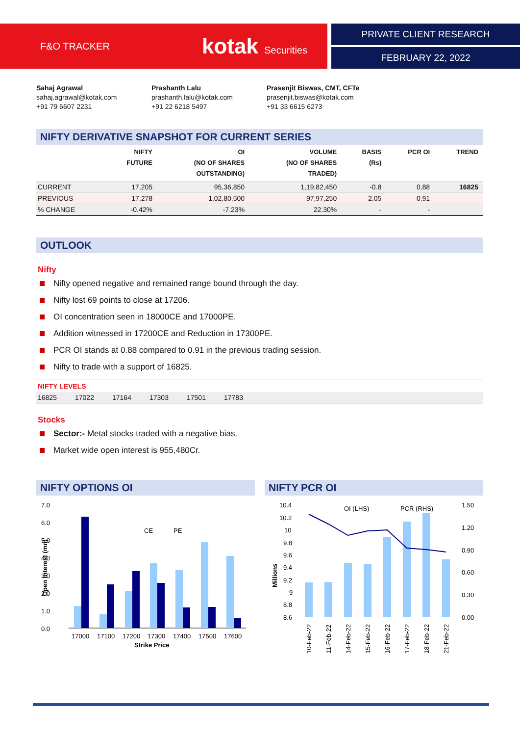F&O TRACKER kotak Securities
PRIVATE CLIENT RESEARCH
FEBRUARY 22, 2022
Sahaj Agrawal
sahaj.agrawal@kotak.com
+91 79 6607 2231
Prashanth Lalu
prashanth.lalu@kotak.com
+91 22 6218 5497
Prasenjit Biswas, CMT, CFTe
prasenjit.biswas@kotak.com
+91 33 6615 6273
NIFTY DERIVATIVE SNAPSHOT FOR CURRENT SERIES
| | NIFTY FUTURE | OI (NO OF SHARES OUTSTANDING) | VOLUME (NO OF SHARES TRADED) | BASIS (Rs) | PCR OI | TREND |
| --- | --- | --- | --- | --- | --- | --- |
| CURRENT | 17,205 | 95,36,850 | 1,19,82,450 | -0.8 | 0.88 | 16825 |
| PREVIOUS | 17,278 | 1,02,80,500 | 97,97,250 | 2.05 | 0.91 | |
| % CHANGE | -0.42% | -7.23% | 22.30% | - | - | |
OUTLOOK
Nifty
Nifty opened negative and remained range bound through the day.
Nifty lost 69 points to close at 17206.
OI concentration seen in 18000CE and 17000PE.
Addition witnessed in 17200CE and Reduction in 17300PE.
PCR OI stands at 0.88 compared to 0.91 in the previous trading session.
Nifty to trade with a support of 16825.
NIFTY LEVELS
16825 17022 17164 17303 17501 17783
Stocks
Sector:- Metal stocks traded with a negative bias.
Market wide open interest is 955,480Cr.
NIFTY OPTIONS OI
7.0
6.0
5.0
4.0
3.0
2.0
1.0
0.0
CE
PE
17000
17100
17200
17300
17400
17500
17600
Strike Price
Open Interest (mn)
NIFTY PCR OI
10.4
10.2
10
9.8
9.6
9.4
9.2
9
8.8
8.6
1.50
1.20
0.90
0.60
0.30
0.00
OI (LHS)
PCR (RHS)
Millions
10-Feb-22
11-Feb-22
14-Feb-22
15-Feb-22
16-Feb-22
17-Feb-22
18-Feb-22
21-Feb-22